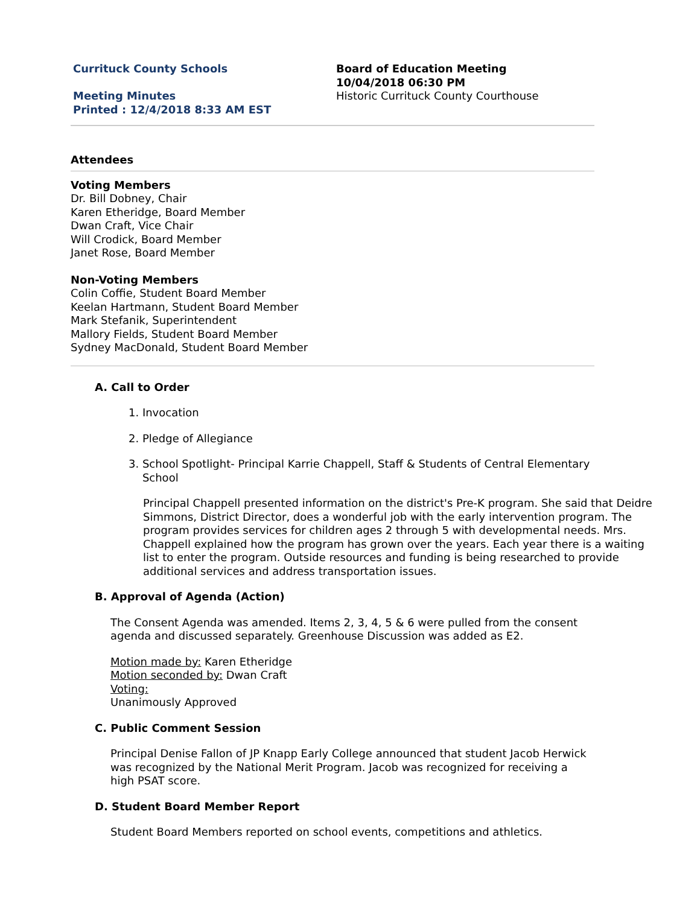Currituck County Schools
Meeting Minutes
Printed : 12/4/2018 8:33 AM EST
Board of Education Meeting
10/04/2018 06:30 PM
Historic Currituck County Courthouse
Attendees
Voting Members
Dr. Bill Dobney, Chair
Karen Etheridge, Board Member
Dwan Craft, Vice Chair
Will Crodick, Board Member
Janet Rose, Board Member
Non-Voting Members
Colin Coffie, Student Board Member
Keelan Hartmann, Student Board Member
Mark Stefanik, Superintendent
Mallory Fields, Student Board Member
Sydney MacDonald, Student Board Member
A. Call to Order
1. Invocation
2. Pledge of Allegiance
3. School Spotlight- Principal Karrie Chappell, Staff & Students of Central Elementary
School
Principal Chappell presented information on the district's Pre-K program. She said that Deidre Simmons, District Director, does a wonderful job with the early intervention program. The program provides services for children ages 2 through 5 with developmental needs. Mrs. Chappell explained how the program has grown over the years. Each year there is a waiting list to enter the program. Outside resources and funding is being researched to provide additional services and address transportation issues.
B. Approval of Agenda (Action)
The Consent Agenda was amended. Items 2, 3, 4, 5 & 6 were pulled from the consent agenda and discussed separately. Greenhouse Discussion was added as E2.
Motion made by: Karen Etheridge
Motion seconded by: Dwan Craft
Voting:
Unanimously Approved
C. Public Comment Session
Principal Denise Fallon of JP Knapp Early College announced that student Jacob Herwick was recognized by the National Merit Program. Jacob was recognized for receiving a high PSAT score.
D. Student Board Member Report
Student Board Members reported on school events, competitions and athletics.